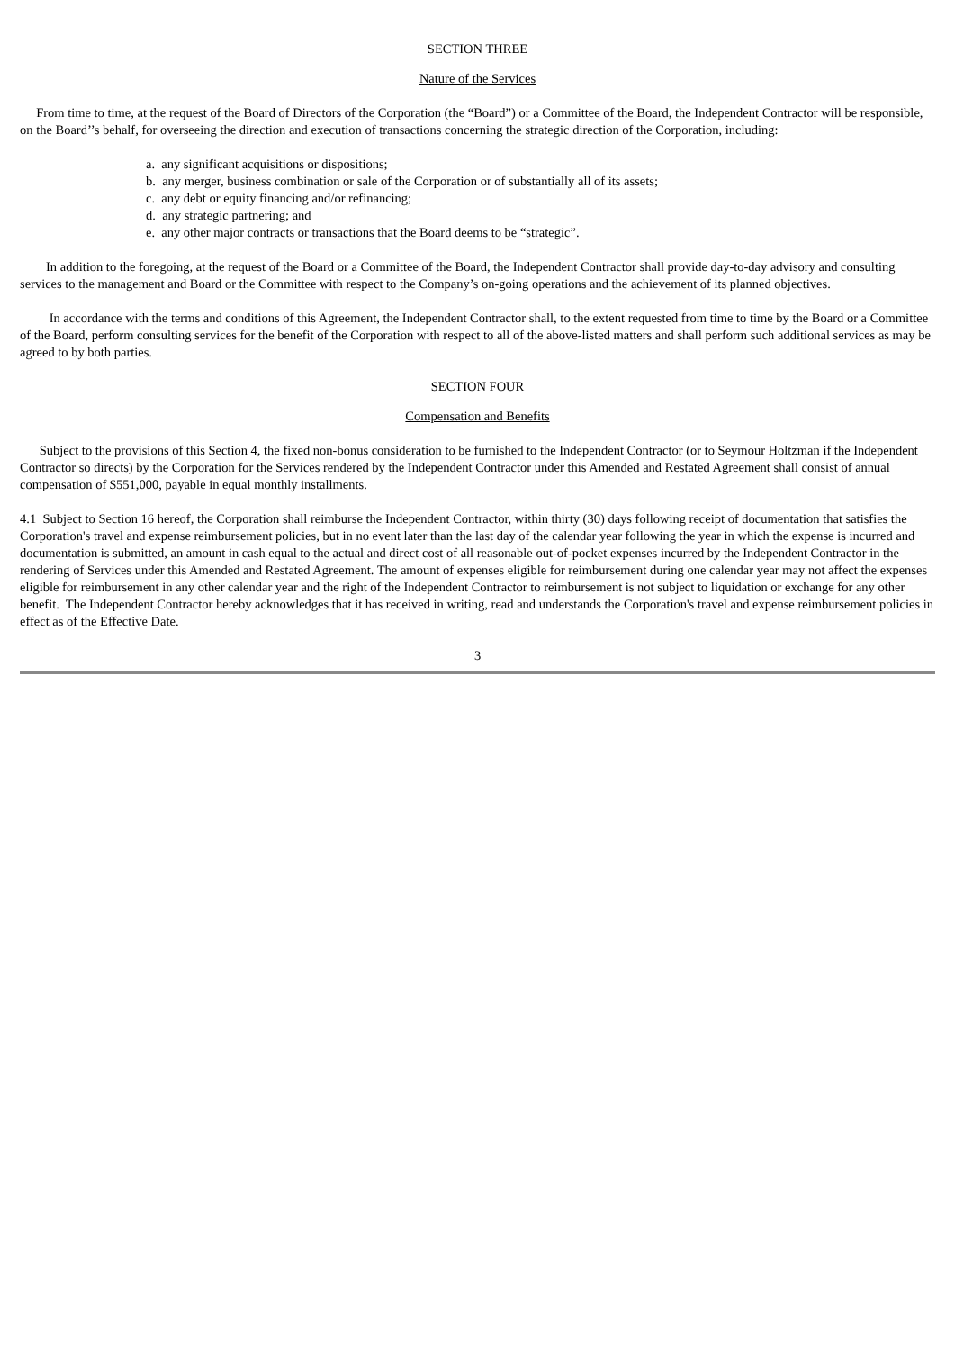SECTION THREE
Nature of the Services
From time to time, at the request of the Board of Directors of the Corporation (the “Board”) or a Committee of the Board, the Independent Contractor will be responsible, on the Board’’s behalf, for overseeing the direction and execution of transactions concerning the strategic direction of the Corporation, including:
a. any significant acquisitions or dispositions;
b. any merger, business combination or sale of the Corporation or of substantially all of its assets;
c. any debt or equity financing and/or refinancing;
d. any strategic partnering; and
e. any other major contracts or transactions that the Board deems to be “strategic”.
In addition to the foregoing, at the request of the Board or a Committee of the Board, the Independent Contractor shall provide day-to-day advisory and consulting services to the management and Board or the Committee with respect to the Company’s on-going operations and the achievement of its planned objectives.
In accordance with the terms and conditions of this Agreement, the Independent Contractor shall, to the extent requested from time to time by the Board or a Committee of the Board, perform consulting services for the benefit of the Corporation with respect to all of the above-listed matters and shall perform such additional services as may be agreed to by both parties.
SECTION FOUR
Compensation and Benefits
Subject to the provisions of this Section 4, the fixed non-bonus consideration to be furnished to the Independent Contractor (or to Seymour Holtzman if the Independent Contractor so directs) by the Corporation for the Services rendered by the Independent Contractor under this Amended and Restated Agreement shall consist of annual compensation of $551,000, payable in equal monthly installments.
4.1 Subject to Section 16 hereof, the Corporation shall reimburse the Independent Contractor, within thirty (30) days following receipt of documentation that satisfies the Corporation's travel and expense reimbursement policies, but in no event later than the last day of the calendar year following the year in which the expense is incurred and documentation is submitted, an amount in cash equal to the actual and direct cost of all reasonable out-of-pocket expenses incurred by the Independent Contractor in the rendering of Services under this Amended and Restated Agreement. The amount of expenses eligible for reimbursement during one calendar year may not affect the expenses eligible for reimbursement in any other calendar year and the right of the Independent Contractor to reimbursement is not subject to liquidation or exchange for any other benefit. The Independent Contractor hereby acknowledges that it has received in writing, read and understands the Corporation's travel and expense reimbursement policies in effect as of the Effective Date.
3